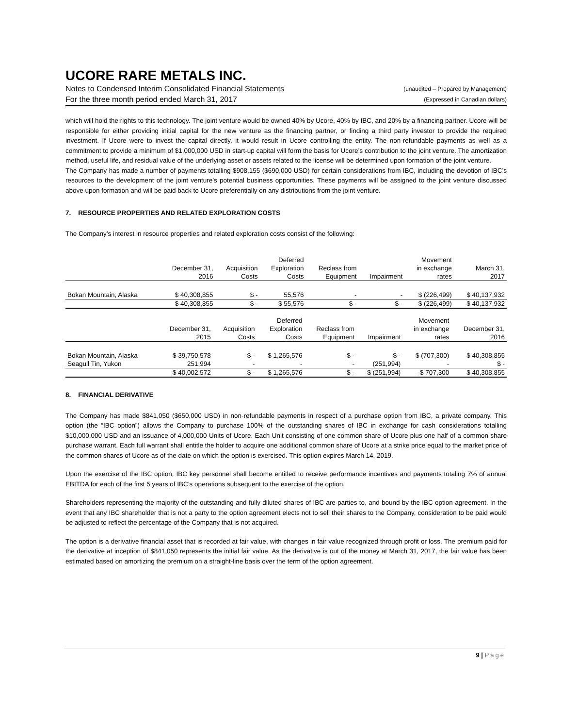UCORE RARE METALS INC.
Notes to Condensed Interim Consolidated Financial Statements (unaudited – Prepared by Management)
For the three month period ended March 31, 2017 (Expressed in Canadian dollars)
which will hold the rights to this technology. The joint venture would be owned 40% by Ucore, 40% by IBC, and 20% by a financing partner. Ucore will be responsible for either providing initial capital for the new venture as the financing partner, or finding a third party investor to provide the required investment. If Ucore were to invest the capital directly, it would result in Ucore controlling the entity. The non-refundable payments as well as a commitment to provide a minimum of $1,000,000 USD in start-up capital will form the basis for Ucore’s contribution to the joint venture. The amortization method, useful life, and residual value of the underlying asset or assets related to the license will be determined upon formation of the joint venture.
The Company has made a number of payments totalling $908,155 ($690,000 USD) for certain considerations from IBC, including the devotion of IBC’s resources to the development of the joint venture’s potential business opportunities. These payments will be assigned to the joint venture discussed above upon formation and will be paid back to Ucore preferentially on any distributions from the joint venture.
7. RESOURCE PROPERTIES AND RELATED EXPLORATION COSTS
The Company’s interest in resource properties and related exploration costs consist of the following:
| | | | Deferred | | | Movement | |
| --- | --- | --- | --- | --- | --- | --- | --- |
| | December 31, | Acquisition | Exploration | Reclass from | | in exchange | March 31, |
| | 2016 | Costs | Costs | Equipment | Impairment | rates | 2017 |
| Bokan Mountain, Alaska | $ 40,308,855 | $ - | 55,576 | - | - | $ (226,499) | $ 40,137,932 |
| | $ 40,308,855 | $ - | $ 55,576 | $ - | $ - | $ (226,499) | $ 40,137,932 |
| | | | Deferred | | | Movement | |
| --- | --- | --- | --- | --- | --- | --- | --- |
| | December 31, | Acquisition | Exploration | Reclass from | | in exchange | December 31, |
| | 2015 | Costs | Costs | Equipment | Impairment | rates | 2016 |
| Bokan Mountain, Alaska | $ 39,750,578 | $ - | $ 1,265,576 | $ - | $ - | $ (707,300) | $ 40,308,855 |
| Seagull Tin, Yukon | 251,994 | - | - | - | (251,994) | - | $ - |
| | $ 40,002,572 | $ - | $ 1,265,576 | $ - | $ (251,994) | -$ 707,300 | $ 40,308,855 |
8. FINANCIAL DERIVATIVE
The Company has made $841,050 ($650,000 USD) in non-refundable payments in respect of a purchase option from IBC, a private company. This option (the “IBC option”) allows the Company to purchase 100% of the outstanding shares of IBC in exchange for cash considerations totalling $10,000,000 USD and an issuance of 4,000,000 Units of Ucore. Each Unit consisting of one common share of Ucore plus one half of a common share purchase warrant. Each full warrant shall entitle the holder to acquire one additional common share of Ucore at a strike price equal to the market price of the common shares of Ucore as of the date on which the option is exercised. This option expires March 14, 2019.
Upon the exercise of the IBC option, IBC key personnel shall become entitled to receive performance incentives and payments totaling 7% of annual EBITDA for each of the first 5 years of IBC’s operations subsequent to the exercise of the option.
Shareholders representing the majority of the outstanding and fully diluted shares of IBC are parties to, and bound by the IBC option agreement. In the event that any IBC shareholder that is not a party to the option agreement elects not to sell their shares to the Company, consideration to be paid would be adjusted to reflect the percentage of the Company that is not acquired.
The option is a derivative financial asset that is recorded at fair value, with changes in fair value recognized through profit or loss. The premium paid for the derivative at inception of $841,050 represents the initial fair value. As the derivative is out of the money at March 31, 2017, the fair value has been estimated based on amortizing the premium on a straight-line basis over the term of the option agreement.
9 | Page